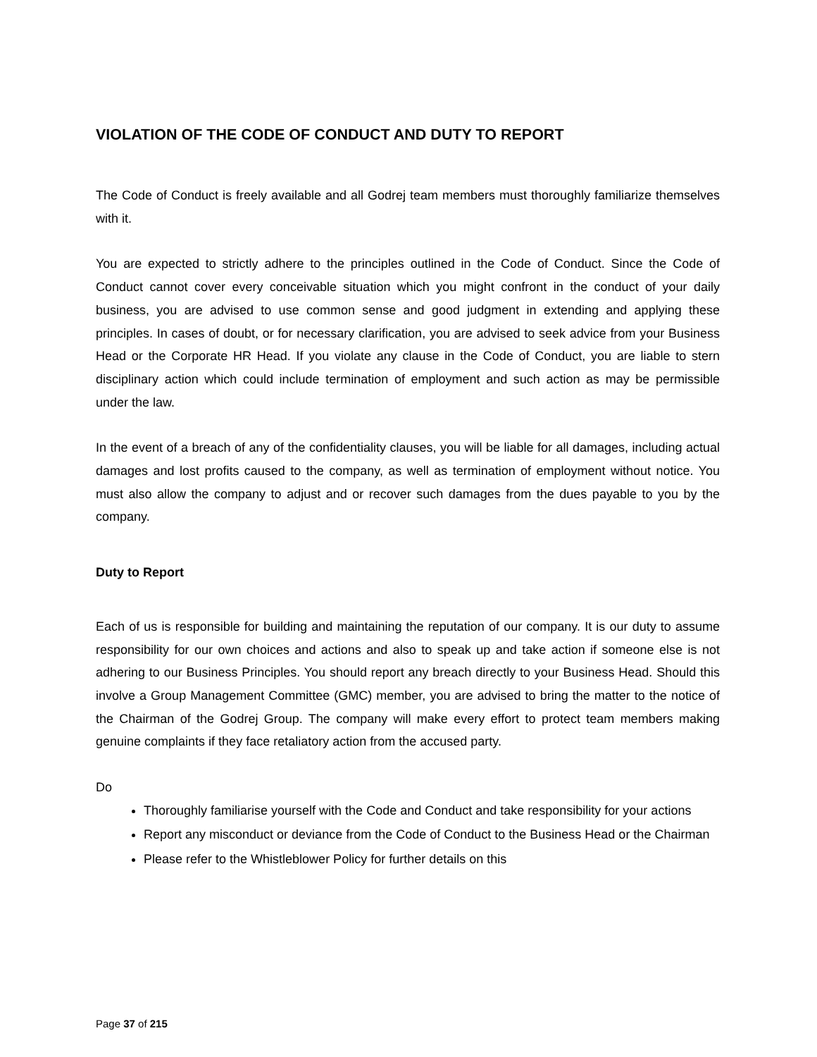VIOLATION OF THE CODE OF CONDUCT AND DUTY TO REPORT
The Code of Conduct is freely available and all Godrej team members must thoroughly familiarize themselves with it.
You are expected to strictly adhere to the principles outlined in the Code of Conduct. Since the Code of Conduct cannot cover every conceivable situation which you might confront in the conduct of your daily business, you are advised to use common sense and good judgment in extending and applying these principles. In cases of doubt, or for necessary clarification, you are advised to seek advice from your Business Head or the Corporate HR Head. If you violate any clause in the Code of Conduct, you are liable to stern disciplinary action which could include termination of employment and such action as may be permissible under the law.
In the event of a breach of any of the confidentiality clauses, you will be liable for all damages, including actual damages and lost profits caused to the company, as well as termination of employment without notice. You must also allow the company to adjust and or recover such damages from the dues payable to you by the company.
Duty to Report
Each of us is responsible for building and maintaining the reputation of our company. It is our duty to assume responsibility for our own choices and actions and also to speak up and take action if someone else is not adhering to our Business Principles. You should report any breach directly to your Business Head. Should this involve a Group Management Committee (GMC) member, you are advised to bring the matter to the notice of the Chairman of the Godrej Group. The company will make every effort to protect team members making genuine complaints if they face retaliatory action from the accused party.
Do
Thoroughly familiarise yourself with the Code and Conduct and take responsibility for your actions
Report any misconduct or deviance from the Code of Conduct to the Business Head or the Chairman
Please refer to the Whistleblower Policy for further details on this
Page 37 of 215